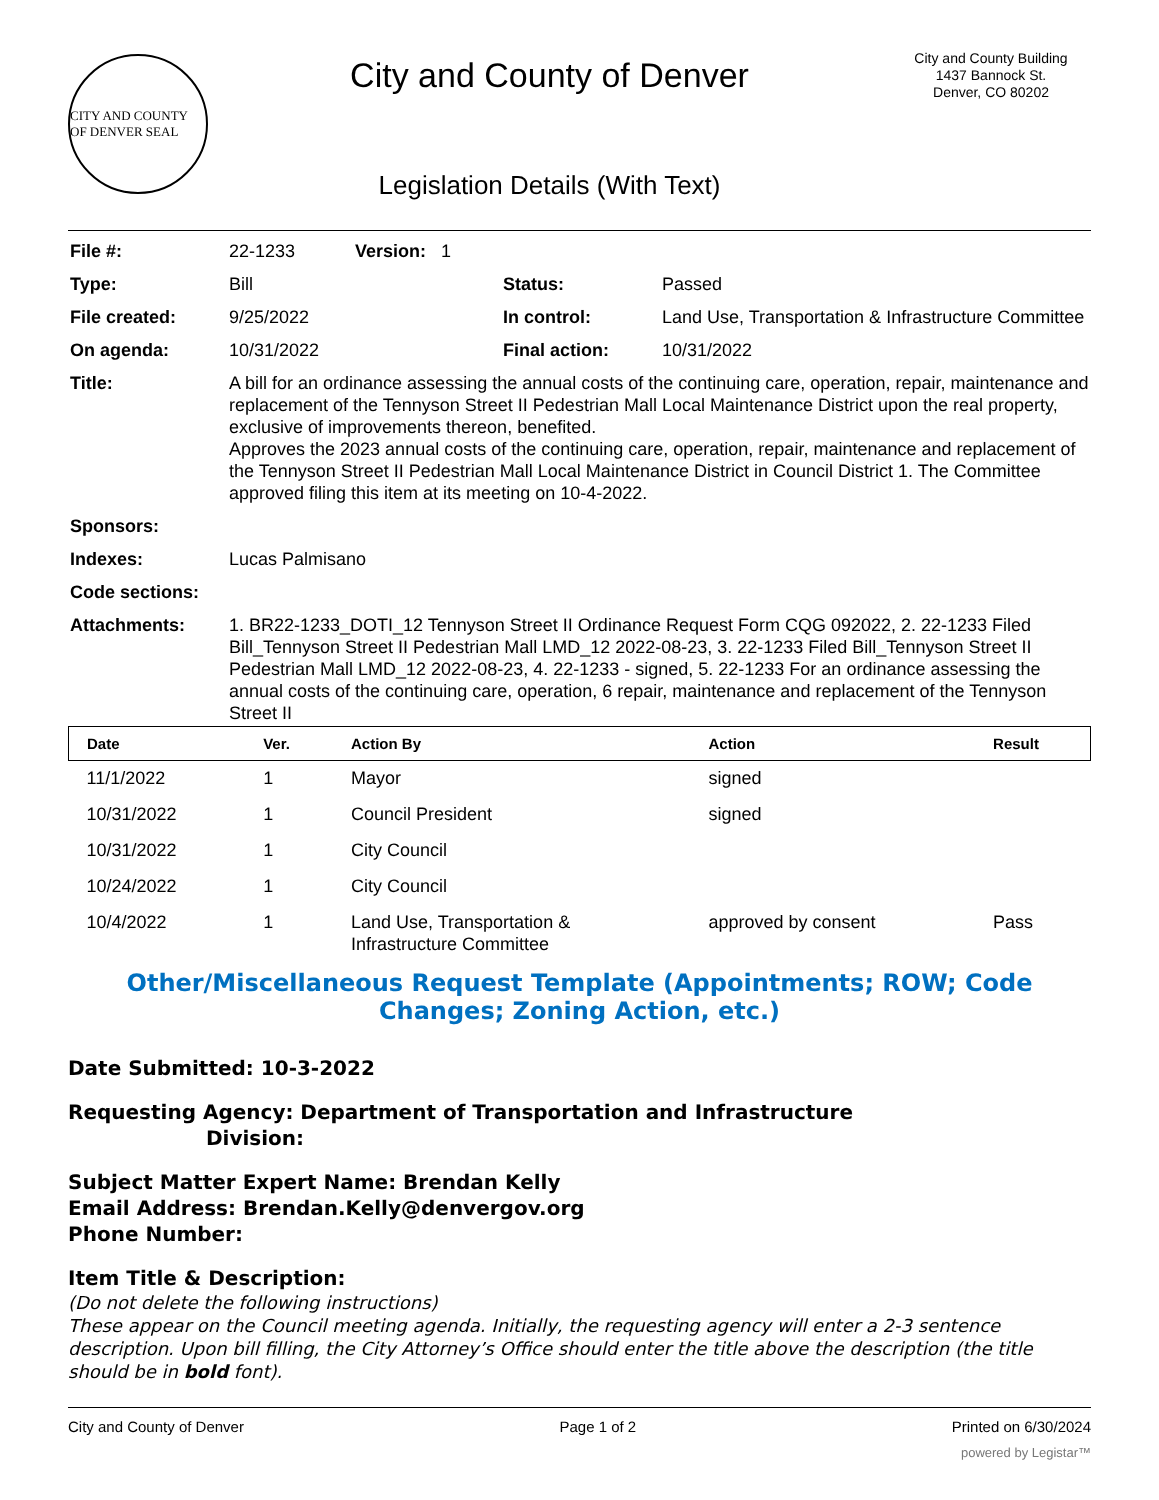CITY AND COUNTY OF DENVER SEAL
City and County of Denver
Legislation Details (With Text)
City and County Building
1437 Bannock St.
Denver, CO 80202
| File #: | 22-1233 Version: 1 | | |
| Type: | Bill | Status: | Passed |
| File created: | 9/25/2022 | In control: | Land Use, Transportation & Infrastructure Committee |
| On agenda: | 10/31/2022 | Final action: | 10/31/2022 |
| Title: | A bill for an ordinance assessing the annual costs of the continuing care, operation, repair, maintenance and replacement of the Tennyson Street II Pedestrian Mall Local Maintenance District upon the real property, exclusive of improvements thereon, benefited. Approves the 2023 annual costs of the continuing care, operation, repair, maintenance and replacement of the Tennyson Street II Pedestrian Mall Local Maintenance District in Council District 1. The Committee approved filing this item at its meeting on 10-4-2022. | | |
| Sponsors: | | | |
| Indexes: | Lucas Palmisano | | |
| Code sections: | | | |
| Attachments: | 1. BR22-1233_DOTI_12 Tennyson Street II Ordinance Request Form CQG 092022, 2. 22-1233 Filed Bill_Tennyson Street II Pedestrian Mall LMD_12 2022-08-23, 3. 22-1233 Filed Bill_Tennyson Street II Pedestrian Mall LMD_12 2022-08-23, 4. 22-1233 - signed, 5. 22-1233 For an ordinance assessing the annual costs of the continuing care, operation, 6 repair, maintenance and replacement of the Tennyson Street II | | |
| Date | Ver. | Action By | Action | Result |
| --- | --- | --- | --- | --- |
| 11/1/2022 | 1 | Mayor | signed | |
| 10/31/2022 | 1 | Council President | signed | |
| 10/31/2022 | 1 | City Council | | |
| 10/24/2022 | 1 | City Council | | |
| 10/4/2022 | 1 | Land Use, Transportation & Infrastructure Committee | approved by consent | Pass |
Other/Miscellaneous Request Template (Appointments; ROW; Code Changes; Zoning Action, etc.)
Date Submitted: 10-3-2022
Requesting Agency: Department of Transportation and Infrastructure
Division:
Subject Matter Expert Name: Brendan Kelly
Email Address: Brendan.Kelly@denvergov.org
Phone Number:
Item Title & Description:
(Do not delete the following instructions)
These appear on the Council meeting agenda. Initially, the requesting agency will enter a 2-3 sentence description. Upon bill filling, the City Attorney’s Office should enter the title above the description (the title should be in bold font).
City and County of Denver Page 1 of 2 Printed on 6/30/2024
powered by Legistar™